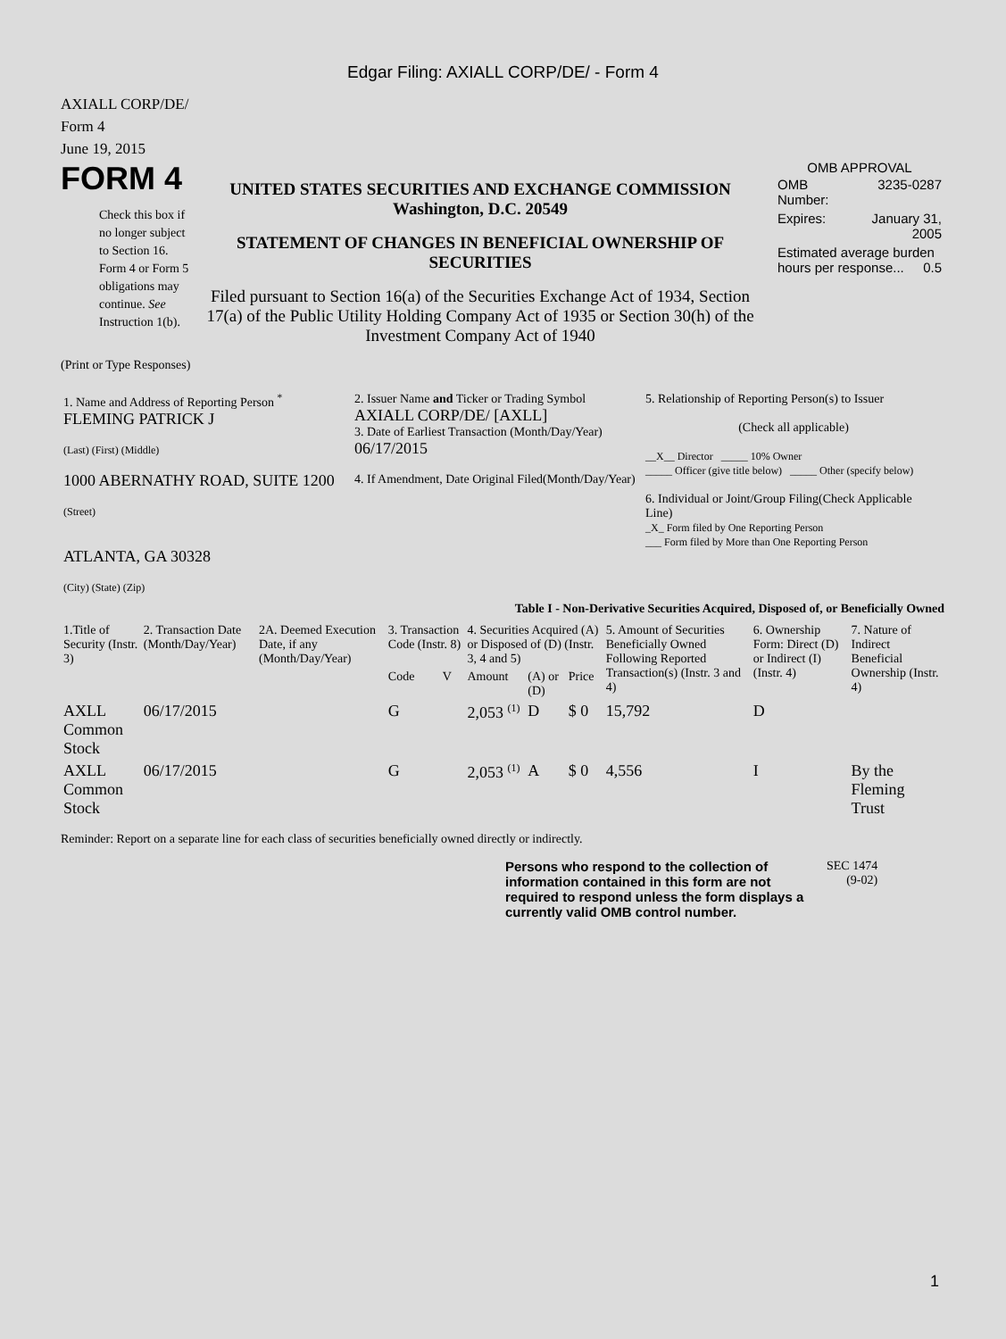Edgar Filing: AXIALL CORP/DE/ - Form 4
AXIALL CORP/DE/
Form 4
June 19, 2015
FORM 4
Check this box if no longer subject to Section 16. Form 4 or Form 5 obligations may continue. See Instruction 1(b).
UNITED STATES SECURITIES AND EXCHANGE COMMISSION
Washington, D.C. 20549
STATEMENT OF CHANGES IN BENEFICIAL OWNERSHIP OF SECURITIES
Filed pursuant to Section 16(a) of the Securities Exchange Act of 1934, Section 17(a) of the Public Utility Holding Company Act of 1935 or Section 30(h) of the Investment Company Act of 1940
OMB APPROVAL
| OMB Number: | 3235-0287 |
| Expires: | January 31, 2005 |
| Estimated average burden hours per response... 0.5 | |
(Print or Type Responses)
| 1. Name and Address of Reporting Person <sup>*</sup> FLEMING PATRICK J (Last) (First) (Middle) 1000 ABERNATHY ROAD, SUITE 1200 (Street) ATLANTA, GA 30328 (City) (State) (Zip) | 2. Issuer Name and Ticker or Trading Symbol AXIALL CORP/DE/ [AXLL] 3. Date of Earliest Transaction (Month/Day/Year) 06/17/2015 4. If Amendment, Date Original Filed(Month/Day/Year) | 5. Relationship of Reporting Person(s) to Issuer (Check all applicable) __X__ Director _____ 10% Owner _____ Officer (give title below) _____ Other (specify below) 6. Individual or Joint/Group Filing(Check Applicable Line) _X_ Form filed by One Reporting Person ___ Form filed by More than One Reporting Person |
Table I - Non-Derivative Securities Acquired, Disposed of, or Beneficially Owned
| 1.Title of Security (Instr. 3) | 2. Transaction Date (Month/Day/Year) | 2A. Deemed Execution Date, if any (Month/Day/Year) | 3. Transaction Code (Instr. 8) | | 4. Securities Acquired (A) or Disposed of (D) (Instr. 3, 4 and 5) | | | 5. Amount of Securities Beneficially Owned Following Reported Transaction(s) (Instr. 3 and 4) | 6. Ownership Form: Direct (D) or Indirect (I) (Instr. 4) | 7. Nature of Indirect Beneficial Ownership (Instr. 4) |
| | | | Code | V | Amount | (A) or (D) | Price | | | |
| AXLL Common Stock | 06/17/2015 | | G | | 2,053 <sup>(1)</sup> | D | $ 0 | 15,792 | D | |
| AXLL Common Stock | 06/17/2015 | | G | | 2,053 <sup>(1)</sup> | A | $ 0 | 4,556 | I | By the Fleming Trust |
Reminder: Report on a separate line for each class of securities beneficially owned directly or indirectly.
Persons who respond to the collection of information contained in this form are not required to respond unless the form displays a currently valid OMB control number.
SEC 1474
(9-02)
1